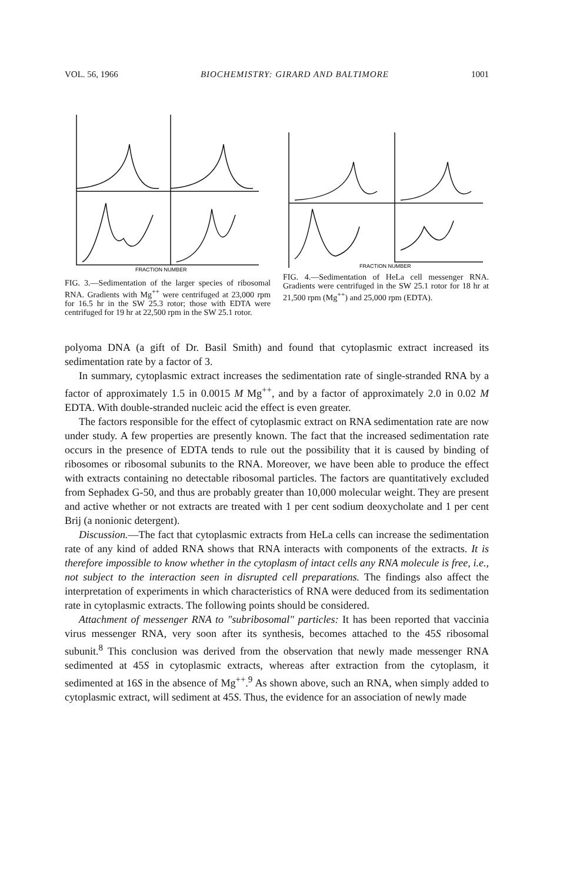VOL. 56, 1966 BIOCHEMISTRY: GIRARD AND BALTIMORE 1001
FRACTION NUMBER
FIG. 3.—Sedimentation of the larger species of ribosomal RNA. Gradients with Mg<sup>++</sup> were centrifuged at 23,000 rpm for 16.5 hr in the SW 25.3 rotor; those with EDTA were centrifuged for 19 hr at 22,500 rpm in the SW 25.1 rotor.
FRACTION NUMBER
FIG. 4.—Sedimentation of HeLa cell messenger RNA. Gradients were centrifuged in the SW 25.1 rotor for 18 hr at 21,500 rpm (Mg<sup>++</sup>) and 25,000 rpm (EDTA).
polyoma DNA (a gift of Dr. Basil Smith) and found that cytoplasmic extract increased its sedimentation rate by a factor of 3.
In summary, cytoplasmic extract increases the sedimentation rate of single-stranded RNA by a factor of approximately 1.5 in 0.0015 M Mg<sup>++</sup>, and by a factor of approximately 2.0 in 0.02 M EDTA. With double-stranded nucleic acid the effect is even greater.
The factors responsible for the effect of cytoplasmic extract on RNA sedimentation rate are now under study. A few properties are presently known. The fact that the increased sedimentation rate occurs in the presence of EDTA tends to rule out the possibility that it is caused by binding of ribosomes or ribosomal subunits to the RNA. Moreover, we have been able to produce the effect with extracts containing no detectable ribosomal particles. The factors are quantitatively excluded from Sephadex G-50, and thus are probably greater than 10,000 molecular weight. They are present and active whether or not extracts are treated with 1 per cent sodium deoxycholate and 1 per cent Brij (a nonionic detergent).
Discussion.—The fact that cytoplasmic extracts from HeLa cells can increase the sedimentation rate of any kind of added RNA shows that RNA interacts with components of the extracts. It is therefore impossible to know whether in the cytoplasm of intact cells any RNA molecule is free, i.e., not subject to the interaction seen in disrupted cell preparations. The findings also affect the interpretation of experiments in which characteristics of RNA were deduced from its sedimentation rate in cytoplasmic extracts. The following points should be considered.
Attachment of messenger RNA to "subribosomal" particles: It has been reported that vaccinia virus messenger RNA, very soon after its synthesis, becomes attached to the 45S ribosomal subunit.<sup>8</sup> This conclusion was derived from the observation that newly made messenger RNA sedimented at 45S in cytoplasmic extracts, whereas after extraction from the cytoplasm, it sedimented at 16S in the absence of Mg<sup>++</sup>.<sup>9</sup> As shown above, such an RNA, when simply added to cytoplasmic extract, will sediment at 45S. Thus, the evidence for an association of newly made